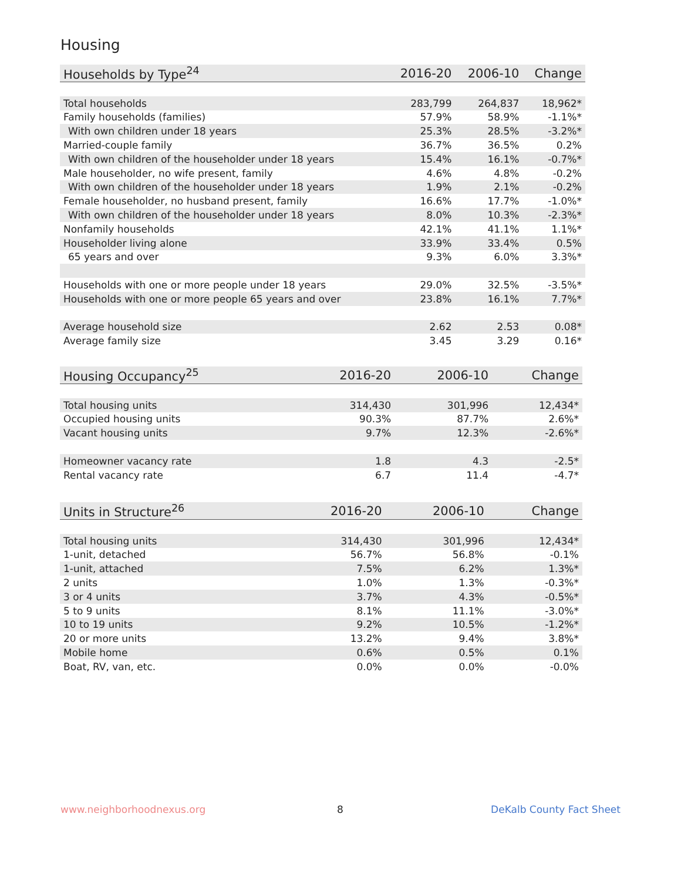Housing
| Households by Type<sup>24</sup> | 2016-20 | 2006-10 | Change |
| --- | --- | --- | --- |
| Total households | 283,799 | 264,837 | 18,962* |
| Family households (families) | 57.9% | 58.9% | -1.1%* |
| With own children under 18 years | 25.3% | 28.5% | -3.2%* |
| Married-couple family | 36.7% | 36.5% | 0.2% |
| With own children of the householder under 18 years | 15.4% | 16.1% | -0.7%* |
| Male householder, no wife present, family | 4.6% | 4.8% | -0.2% |
| With own children of the householder under 18 years | 1.9% | 2.1% | -0.2% |
| Female householder, no husband present, family | 16.6% | 17.7% | -1.0%* |
| With own children of the householder under 18 years | 8.0% | 10.3% | -2.3%* |
| Nonfamily households | 42.1% | 41.1% | 1.1%* |
| Householder living alone | 33.9% | 33.4% | 0.5% |
| 65 years and over | 9.3% | 6.0% | 3.3%* |
| Households with one or more people under 18 years | 29.0% | 32.5% | -3.5%* |
| Households with one or more people 65 years and over | 23.8% | 16.1% | 7.7%* |
| Average household size | 2.62 | 2.53 | 0.08* |
| Average family size | 3.45 | 3.29 | 0.16* |
| Housing Occupancy<sup>25</sup> | 2016-20 | 2006-10 | Change |
| --- | --- | --- | --- |
| Total housing units | 314,430 | 301,996 | 12,434* |
| Occupied housing units | 90.3% | 87.7% | 2.6%* |
| Vacant housing units | 9.7% | 12.3% | -2.6%* |
| Homeowner vacancy rate | 1.8 | 4.3 | -2.5* |
| Rental vacancy rate | 6.7 | 11.4 | -4.7* |
| Units in Structure<sup>26</sup> | 2016-20 | 2006-10 | Change |
| --- | --- | --- | --- |
| Total housing units | 314,430 | 301,996 | 12,434* |
| 1-unit, detached | 56.7% | 56.8% | -0.1% |
| 1-unit, attached | 7.5% | 6.2% | 1.3%* |
| 2 units | 1.0% | 1.3% | -0.3%* |
| 3 or 4 units | 3.7% | 4.3% | -0.5%* |
| 5 to 9 units | 8.1% | 11.1% | -3.0%* |
| 10 to 19 units | 9.2% | 10.5% | -1.2%* |
| 20 or more units | 13.2% | 9.4% | 3.8%* |
| Mobile home | 0.6% | 0.5% | 0.1% |
| Boat, RV, van, etc. | 0.0% | 0.0% | -0.0% |
www.neighborhoodnexus.org 8 DeKalb County Fact Sheet